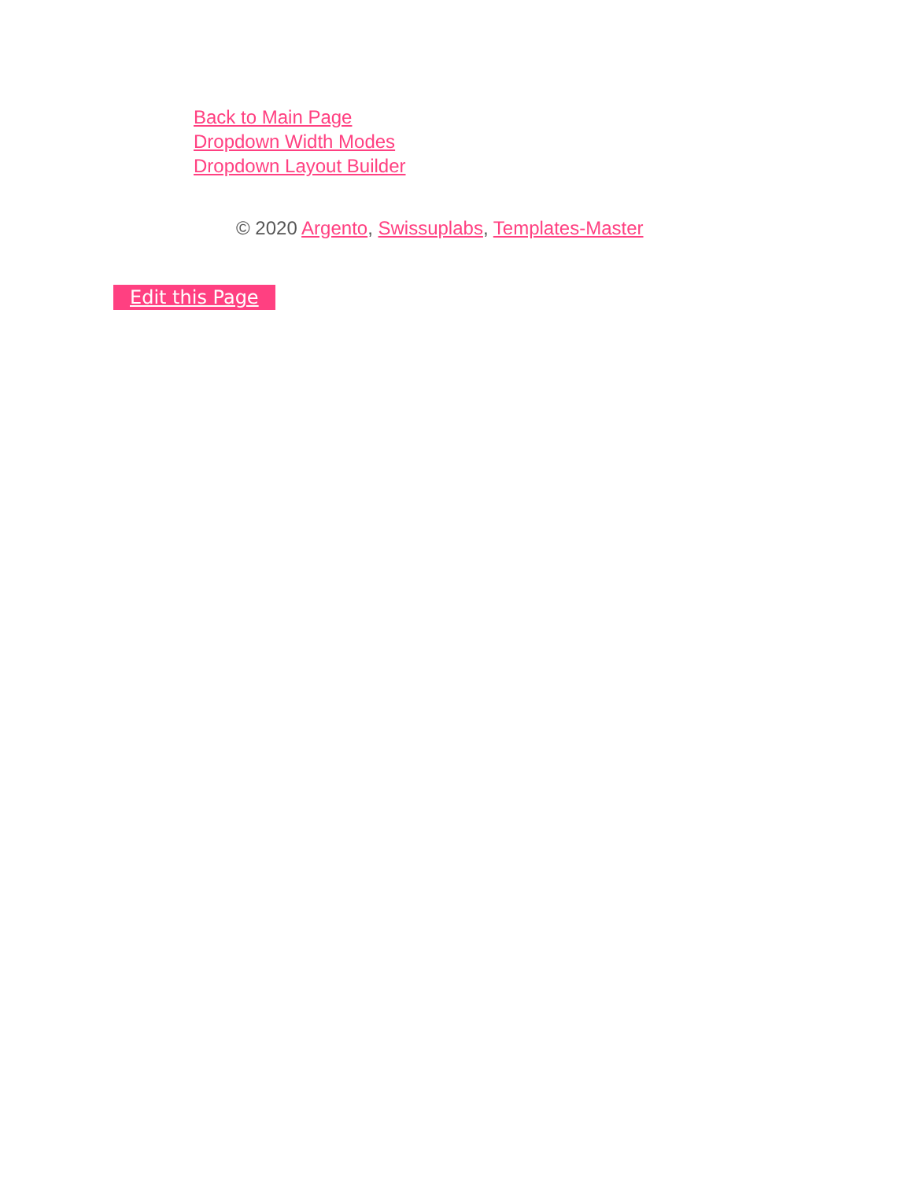Back to Main Page
Dropdown Width Modes
Dropdown Layout Builder
© 2020 Argento, Swissuplabs, Templates-Master
Edit this Page